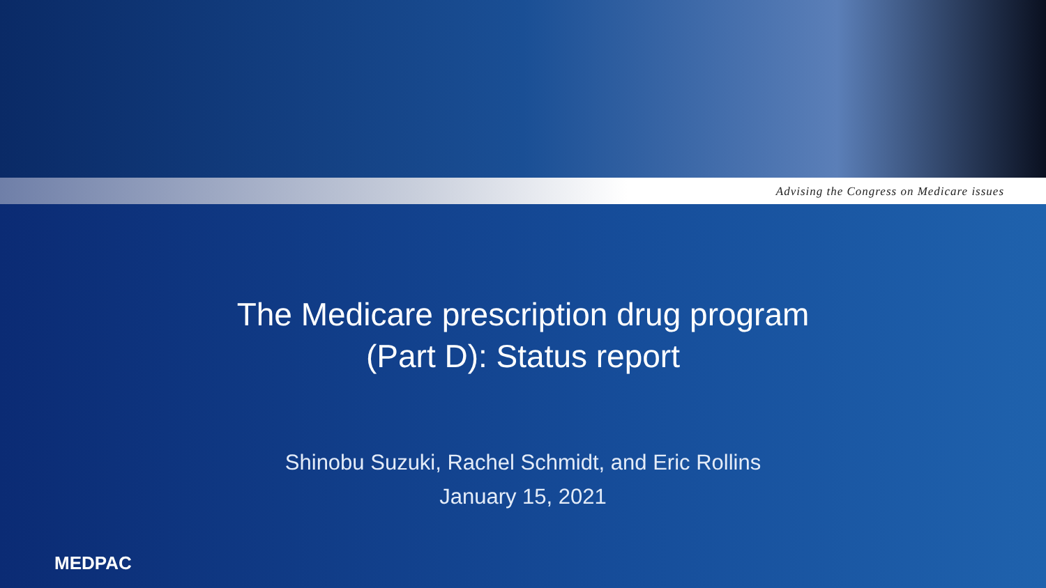Advising the Congress on Medicare issues
The Medicare prescription drug program
(Part D): Status report
Shinobu Suzuki, Rachel Schmidt, and Eric Rollins
January 15, 2021
MEDPAC